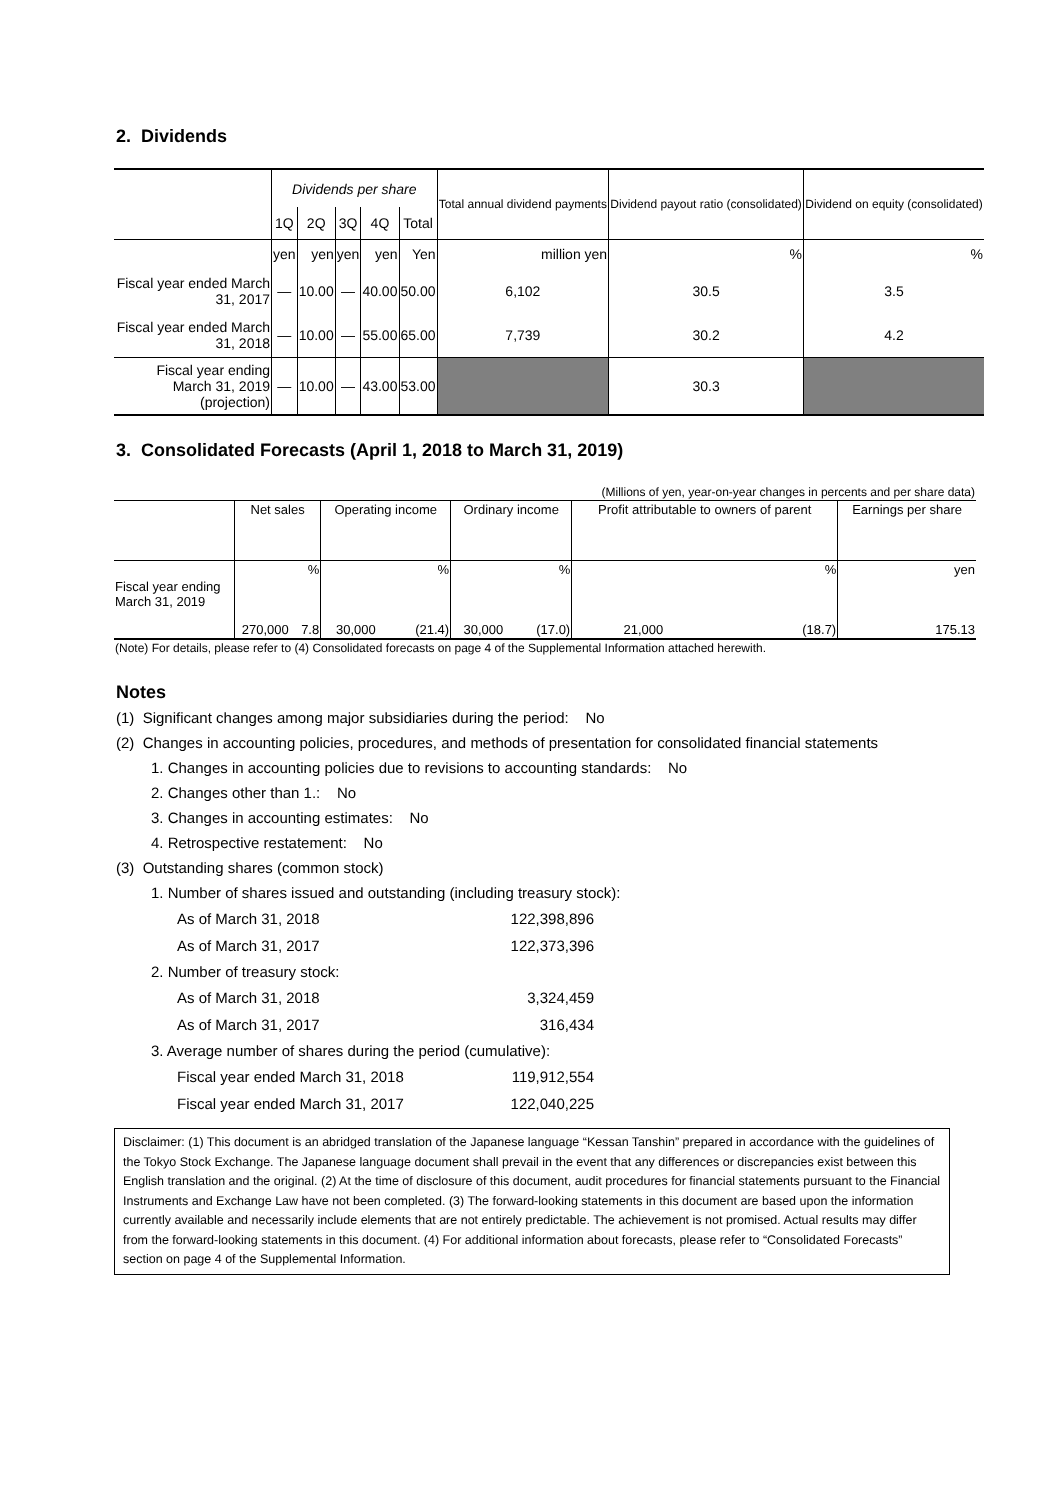2. Dividends
| | Dividends per share | | | | | Total annual dividend payments | Dividend payout ratio (consolidated) | Dividend on equity (consolidated) |
| --- | --- | --- | --- | --- | --- | --- | --- | --- |
| | 1Q | 2Q | 3Q | 4Q | Total | | | |
| | yen | yen | yen | yen | Yen | million yen | % | % |
| Fiscal year ended March 31, 2017 | — | 10.00 | — | 40.00 | 50.00 | 6,102 | 30.5 | 3.5 |
| Fiscal year ended March 31, 2018 | — | 10.00 | — | 55.00 | 65.00 | 7,739 | 30.2 | 4.2 |
| Fiscal year ending March 31, 2019 (projection) | — | 10.00 | — | 43.00 | 53.00 | | 30.3 | |
3. Consolidated Forecasts (April 1, 2018 to March 31, 2019)
| (Millions of yen, year-on-year changes in percents and per share data) | | | | | | | | | |
| | Net sales | | Operating income | | Ordinary income | | Profit attributable to owners of parent | | Earnings per share |
| Fiscal year ending March 31, 2019 | 270,000 | % 7.8 | 30,000 | % (21.4) | 30,000 | % (17.0) | 21,000 | % (18.7) | yen 175.13 |
| (Note) For details, please refer to (4) Consolidated forecasts on page 4 of the Supplemental Information attached herewith. | | | | | | | | | |
Notes
(1) Significant changes among major subsidiaries during the period: No
(2) Changes in accounting policies, procedures, and methods of presentation for consolidated financial statements
1. Changes in accounting policies due to revisions to accounting standards: No
2. Changes other than 1.: No
3. Changes in accounting estimates: No
4. Retrospective restatement: No
(3) Outstanding shares (common stock)
1. Number of shares issued and outstanding (including treasury stock):
| As of March 31, 2018 | 122,398,896 |
| As of March 31, 2017 | 122,373,396 |
2. Number of treasury stock:
| As of March 31, 2018 | 3,324,459 |
| As of March 31, 2017 | 316,434 |
3. Average number of shares during the period (cumulative):
| Fiscal year ended March 31, 2018 | 119,912,554 |
| Fiscal year ended March 31, 2017 | 122,040,225 |
Disclaimer: (1) This document is an abridged translation of the Japanese language “Kessan Tanshin” prepared in accordance with the guidelines of the Tokyo Stock Exchange. The Japanese language document shall prevail in the event that any differences or discrepancies exist between this English translation and the original. (2) At the time of disclosure of this document, audit procedures for financial statements pursuant to the Financial Instruments and Exchange Law have not been completed. (3) The forward-looking statements in this document are based upon the information currently available and necessarily include elements that are not entirely predictable. The achievement is not promised. Actual results may differ from the forward-looking statements in this document. (4) For additional information about forecasts, please refer to “Consolidated Forecasts” section on page 4 of the Supplemental Information.